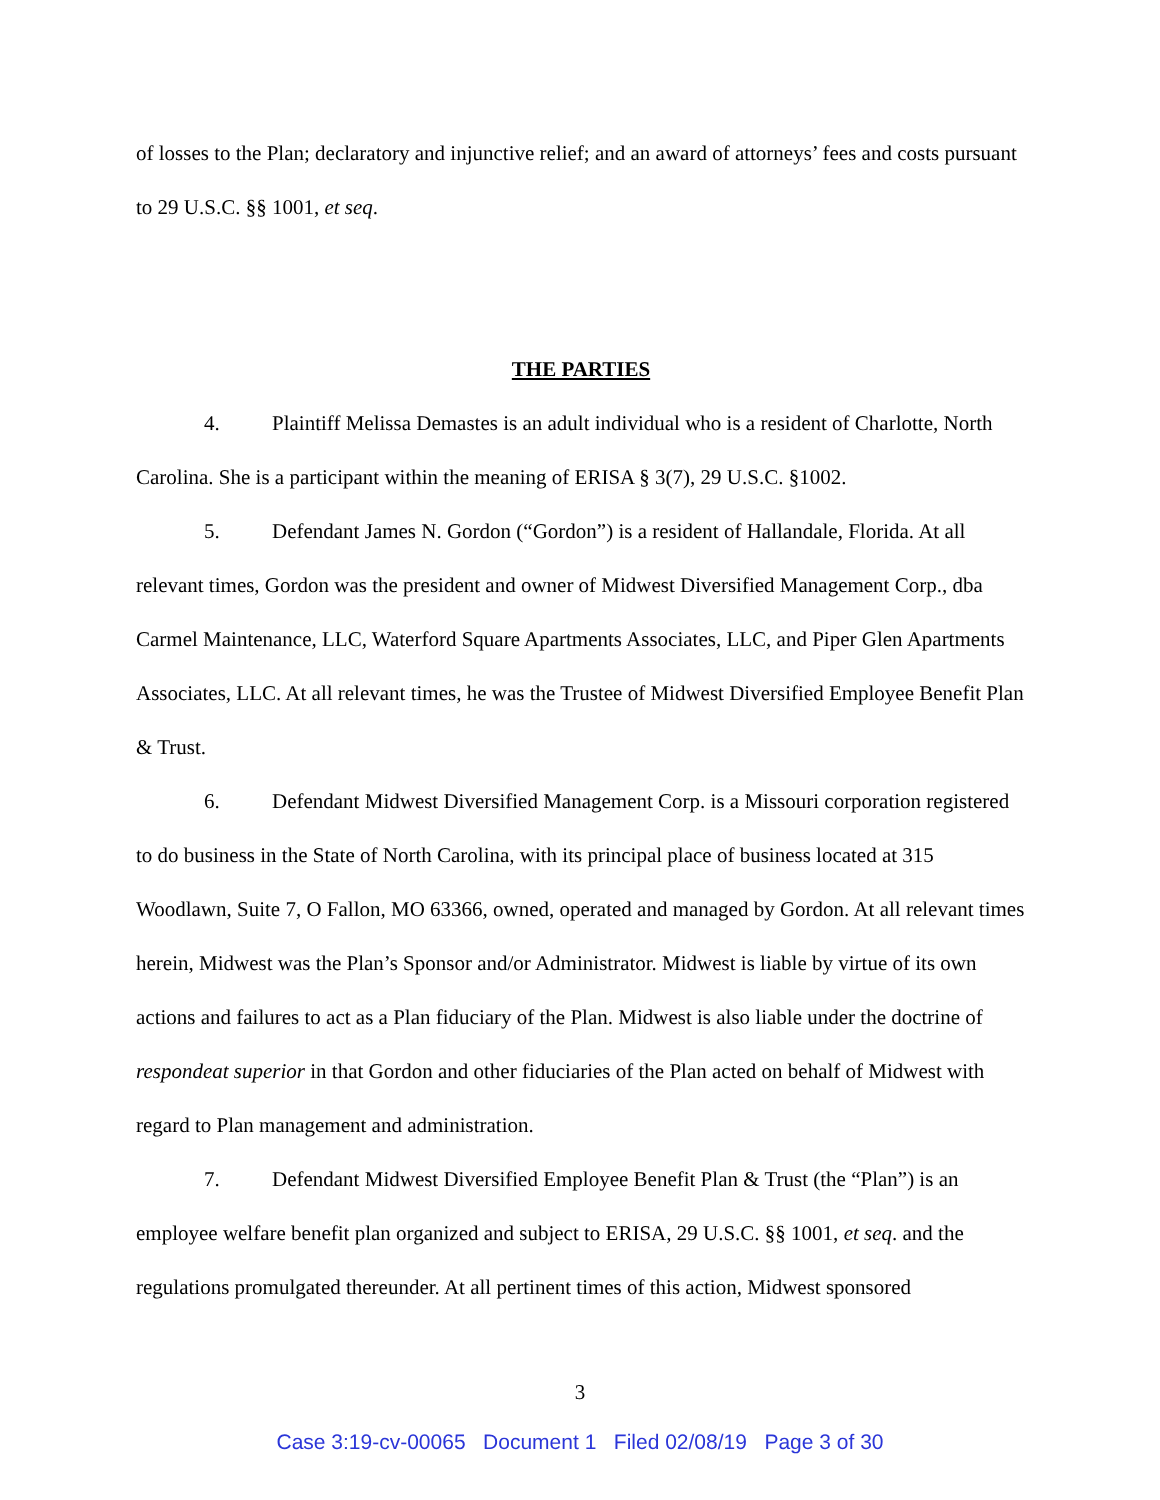of losses to the Plan; declaratory and injunctive relief; and an award of attorneys’ fees and costs pursuant to 29 U.S.C. §§ 1001, et seq.
THE PARTIES
4. Plaintiff Melissa Demastes is an adult individual who is a resident of Charlotte, North Carolina. She is a participant within the meaning of ERISA § 3(7), 29 U.S.C. §1002.
5. Defendant James N. Gordon (“Gordon”) is a resident of Hallandale, Florida. At all relevant times, Gordon was the president and owner of Midwest Diversified Management Corp., dba Carmel Maintenance, LLC, Waterford Square Apartments Associates, LLC, and Piper Glen Apartments Associates, LLC. At all relevant times, he was the Trustee of Midwest Diversified Employee Benefit Plan & Trust.
6. Defendant Midwest Diversified Management Corp. is a Missouri corporation registered to do business in the State of North Carolina, with its principal place of business located at 315 Woodlawn, Suite 7, O Fallon, MO 63366, owned, operated and managed by Gordon. At all relevant times herein, Midwest was the Plan’s Sponsor and/or Administrator. Midwest is liable by virtue of its own actions and failures to act as a Plan fiduciary of the Plan. Midwest is also liable under the doctrine of respondeat superior in that Gordon and other fiduciaries of the Plan acted on behalf of Midwest with regard to Plan management and administration.
7. Defendant Midwest Diversified Employee Benefit Plan & Trust (the “Plan”) is an employee welfare benefit plan organized and subject to ERISA, 29 U.S.C. §§ 1001, et seq. and the regulations promulgated thereunder. At all pertinent times of this action, Midwest sponsored
3
Case 3:19-cv-00065 Document 1 Filed 02/08/19 Page 3 of 30